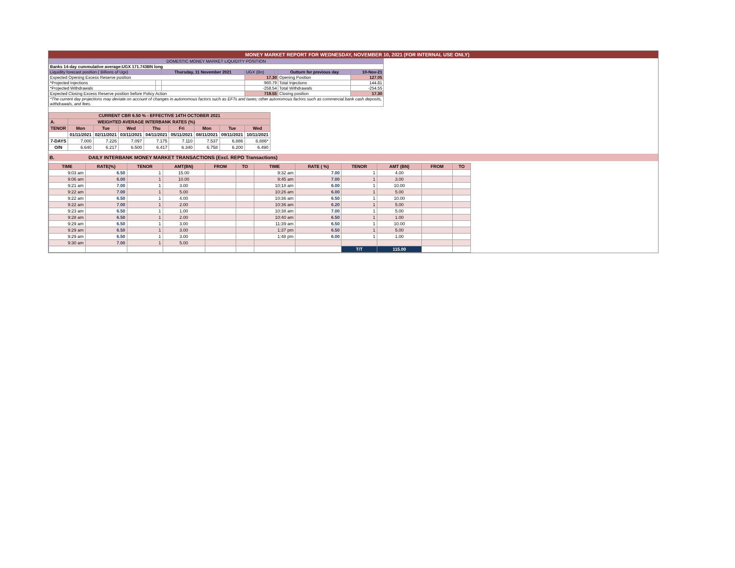MONEY MARKET REPORT FOR WEDNESDAY, NOVEMBER 10, 2021 (FOR INTERNAL USE ONLY)
| DOMESTIC MONEY MARKET LIQUIDITY POSITION | | | | | | |
| Banks 14-day cummulative average:UGX 171.743BN long | | | | | | |
| Liquidity forecast position ( Billions of Ugx) | | Thursday, 11 November 2021 | UGX (Bn) | | Outturn for previous day | 10-Nov-21 |
| Expected Opening Excess Reserve position | | | 17.30 | | Opening Position | 127.05 |
| *Projected Injections | | | 960.79 | | Total Injections | 144.81 |
| *Projected Withdrawals | | | -258.54 | | Total Withdrawals | -254.55 |
| Expected Closing Excess Reserve position before Policy Action | | | 719.55 | | Closing position | 17.30 |
| *The current day projections may deviate on account of changes in autonomous factors such as EFTs and taxes; other autonomous factors such as commercial bank cash deposits, withdrawals, and fees. | | | | | | |
| CURRENT CBR 6.50 % - EFFECTIVE 14TH OCTOBER 2021 | | | | | | | | |
| A. | WEIGHTED AVERAGE INTERBANK RATES (%) | | | | | | | |
| TENOR | Mon | Tue | Wed | Thu | Fri | Mon | Tue | Wed |
| | 01/11/2021 | 02/11/2021 | 03/11/2021 | 04/11/2021 | 05/11/2021 | 08/11/2021 | 09/11/2021 | 10/11/2021 |
| 7-DAYS | 7.000 | 7.226 | 7.097 | 7.175 | 7.110 | 7.537 | 6.886 | 6.886* |
| O/N | 6.640 | 6.217 | 6.500 | 6.417 | 6.340 | 6.758 | 6.200 | 6.490 |
B. DAILY INTERBANK MONEY MARKET TRANSACTIONS (Excl. REPO Transactions)
| TIME | RATE(%) | TENOR | AMT(BN) | FROM | TO | TIME | RATE ( %) | TENOR | AMT (BN) | FROM | TO |
| 9:03 am | 6.50 | 1 | 15.00 | | | 9:32 am | 7.00 | 1 | 4.00 | | |
| 9:06 am | 6.00 | 1 | 10.00 | | | 9:45 am | 7.00 | 1 | 3.00 | | |
| 9:21 am | 7.00 | 1 | 3.00 | | | 10:18 am | 6.00 | 1 | 10.00 | | |
| 9:22 am | 7.00 | 1 | 5.00 | | | 10:26 am | 6.00 | 1 | 5.00 | | |
| 9:22 am | 6.50 | 1 | 4.00 | | | 10:36 am | 6.50 | 1 | 10.00 | | |
| 9:22 am | 7.00 | 1 | 2.00 | | | 10:36 am | 6.20 | 1 | 5.00 | | |
| 9:23 am | 6.50 | 1 | 1.00 | | | 10:38 am | 7.00 | 1 | 5.00 | | |
| 9:28 am | 6.50 | 1 | 2.00 | | | 10:40 am | 6.50 | 1 | 1.00 | | |
| 9:29 am | 6.50 | 1 | 3.00 | | | 11:39 am | 6.50 | 1 | 10.00 | | |
| 9:29 am | 6.50 | 1 | 3.00 | | | 1:37 pm | 6.50 | 1 | 5.00 | | |
| 9:29 am | 6.50 | 1 | 3.00 | | | 1:48 pm | 6.00 | 1 | 1.00 | | |
| 9:30 am | 7.00 | 1 | 5.00 | | | | | | | | |
| | | | | | | | | T/T | 115.00 | | |